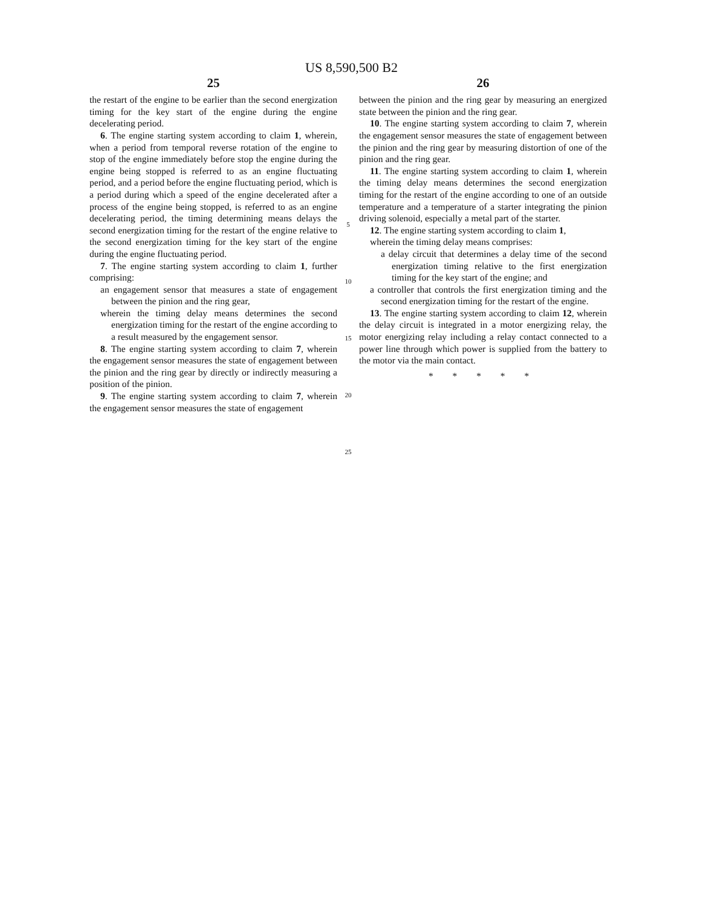US 8,590,500 B2
25
the restart of the engine to be earlier than the second energization timing for the key start of the engine during the engine decelerating period.
6. The engine starting system according to claim 1, wherein, when a period from temporal reverse rotation of the engine to stop of the engine immediately before stop the engine during the engine being stopped is referred to as an engine fluctuating period, and a period before the engine fluctuating period, which is a period during which a speed of the engine decelerated after a process of the engine being stopped, is referred to as an engine decelerating period, the timing determining means delays the second energization timing for the restart of the engine relative to the second energization timing for the key start of the engine during the engine fluctuating period.
7. The engine starting system according to claim 1, further comprising:
an engagement sensor that measures a state of engagement between the pinion and the ring gear,
wherein the timing delay means determines the second energization timing for the restart of the engine according to a result measured by the engagement sensor.
8. The engine starting system according to claim 7, wherein the engagement sensor measures the state of engagement between the pinion and the ring gear by directly or indirectly measuring a position of the pinion.
9. The engine starting system according to claim 7, wherein the engagement sensor measures the state of engagement
5
10
15
20
25
26
between the pinion and the ring gear by measuring an energized state between the pinion and the ring gear.
10. The engine starting system according to claim 7, wherein the engagement sensor measures the state of engagement between the pinion and the ring gear by measuring distortion of one of the pinion and the ring gear.
11. The engine starting system according to claim 1, wherein the timing delay means determines the second energization timing for the restart of the engine according to one of an outside temperature and a temperature of a starter integrating the pinion driving solenoid, especially a metal part of the starter.
12. The engine starting system according to claim 1,
wherein the timing delay means comprises:
a delay circuit that determines a delay time of the second energization timing relative to the first energization timing for the key start of the engine; and
a controller that controls the first energization timing and the second energization timing for the restart of the engine.
13. The engine starting system according to claim 12, wherein the delay circuit is integrated in a motor energizing relay, the motor energizing relay including a relay contact connected to a power line through which power is supplied from the battery to the motor via the main contact.
* * * * *